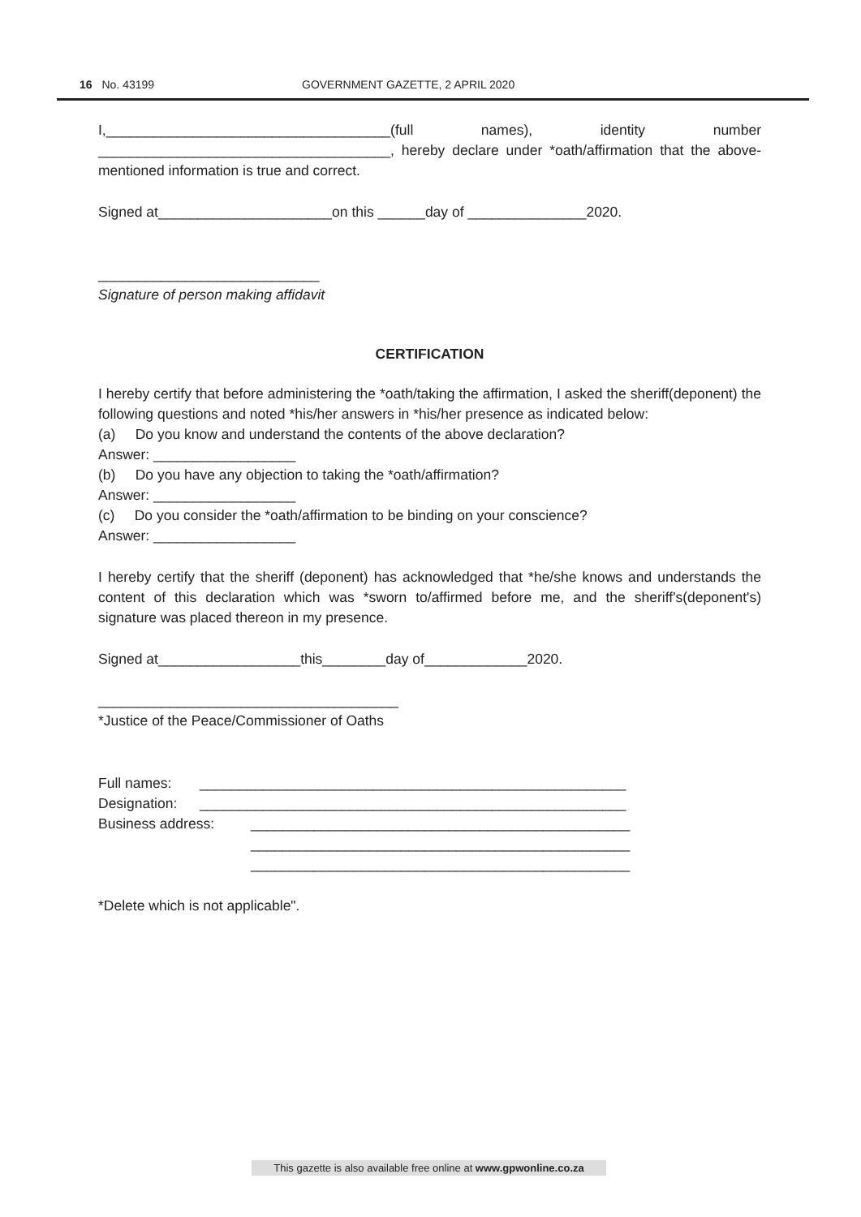16 No. 43199 GOVERNMENT GAZETTE, 2 APRIL 2020
I,____________________________________(full names), identity number _____________________________________, hereby declare under *oath/affirmation that the above-mentioned information is true and correct.
Signed at______________________on this ______day of _______________2020.
____________________________
Signature of person making affidavit
CERTIFICATION
I hereby certify that before administering the *oath/taking the affirmation, I asked the sheriff(deponent) the following questions and noted *his/her answers in *his/her presence as indicated below:
(a) Do you know and understand the contents of the above declaration?
Answer: __________________
(b) Do you have any objection to taking the *oath/affirmation?
Answer: __________________
(c) Do you consider the *oath/affirmation to be binding on your conscience?
Answer: __________________
I hereby certify that the sheriff (deponent) has acknowledged that *he/she knows and understands the content of this declaration which was *sworn to/affirmed before me, and the sheriff's(deponent's) signature was placed thereon in my presence.
Signed at__________________this________day of_____________2020.
______________________________________
*Justice of the Peace/Commissioner of Oaths
Full names: ______________________________________________________
Designation: ______________________________________________________
Business address: ________________________________________________
________________________________________________
________________________________________________
*Delete which is not applicable".
This gazette is also available free online at www.gpwonline.co.za